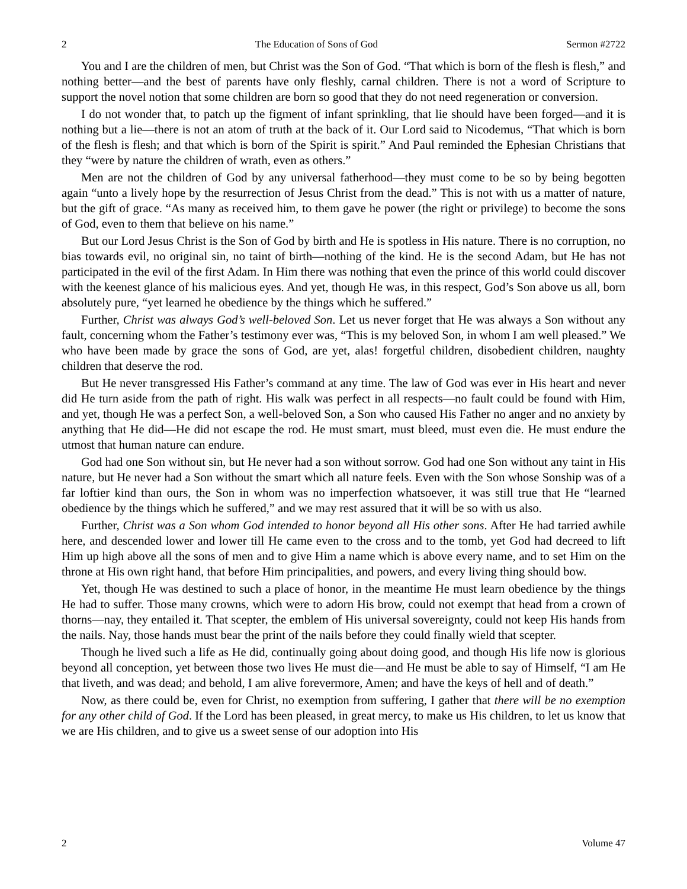2 The Education of Sons of God Sermon #2722
You and I are the children of men, but Christ was the Son of God. “That which is born of the flesh is flesh,” and nothing better—and the best of parents have only fleshly, carnal children. There is not a word of Scripture to support the novel notion that some children are born so good that they do not need regeneration or conversion.
I do not wonder that, to patch up the figment of infant sprinkling, that lie should have been forged—and it is nothing but a lie—there is not an atom of truth at the back of it. Our Lord said to Nicodemus, “That which is born of the flesh is flesh; and that which is born of the Spirit is spirit.” And Paul reminded the Ephesian Christians that they “were by nature the children of wrath, even as others.”
Men are not the children of God by any universal fatherhood—they must come to be so by being begotten again “unto a lively hope by the resurrection of Jesus Christ from the dead.” This is not with us a matter of nature, but the gift of grace. “As many as received him, to them gave he power (the right or privilege) to become the sons of God, even to them that believe on his name.”
But our Lord Jesus Christ is the Son of God by birth and He is spotless in His nature. There is no corruption, no bias towards evil, no original sin, no taint of birth—nothing of the kind. He is the second Adam, but He has not participated in the evil of the first Adam. In Him there was nothing that even the prince of this world could discover with the keenest glance of his malicious eyes. And yet, though He was, in this respect, God’s Son above us all, born absolutely pure, “yet learned he obedience by the things which he suffered.”
Further, Christ was always God’s well-beloved Son. Let us never forget that He was always a Son without any fault, concerning whom the Father’s testimony ever was, “This is my beloved Son, in whom I am well pleased.” We who have been made by grace the sons of God, are yet, alas! forgetful children, disobedient children, naughty children that deserve the rod.
But He never transgressed His Father’s command at any time. The law of God was ever in His heart and never did He turn aside from the path of right. His walk was perfect in all respects—no fault could be found with Him, and yet, though He was a perfect Son, a well-beloved Son, a Son who caused His Father no anger and no anxiety by anything that He did—He did not escape the rod. He must smart, must bleed, must even die. He must endure the utmost that human nature can endure.
God had one Son without sin, but He never had a son without sorrow. God had one Son without any taint in His nature, but He never had a Son without the smart which all nature feels. Even with the Son whose Sonship was of a far loftier kind than ours, the Son in whom was no imperfection whatsoever, it was still true that He “learned obedience by the things which he suffered,” and we may rest assured that it will be so with us also.
Further, Christ was a Son whom God intended to honor beyond all His other sons. After He had tarried awhile here, and descended lower and lower till He came even to the cross and to the tomb, yet God had decreed to lift Him up high above all the sons of men and to give Him a name which is above every name, and to set Him on the throne at His own right hand, that before Him principalities, and powers, and every living thing should bow.
Yet, though He was destined to such a place of honor, in the meantime He must learn obedience by the things He had to suffer. Those many crowns, which were to adorn His brow, could not exempt that head from a crown of thorns—nay, they entailed it. That scepter, the emblem of His universal sovereignty, could not keep His hands from the nails. Nay, those hands must bear the print of the nails before they could finally wield that scepter.
Though he lived such a life as He did, continually going about doing good, and though His life now is glorious beyond all conception, yet between those two lives He must die—and He must be able to say of Himself, “I am He that liveth, and was dead; and behold, I am alive forevermore, Amen; and have the keys of hell and of death.”
Now, as there could be, even for Christ, no exemption from suffering, I gather that there will be no exemption for any other child of God. If the Lord has been pleased, in great mercy, to make us His children, to let us know that we are His children, and to give us a sweet sense of our adoption into His
2 Volume 47